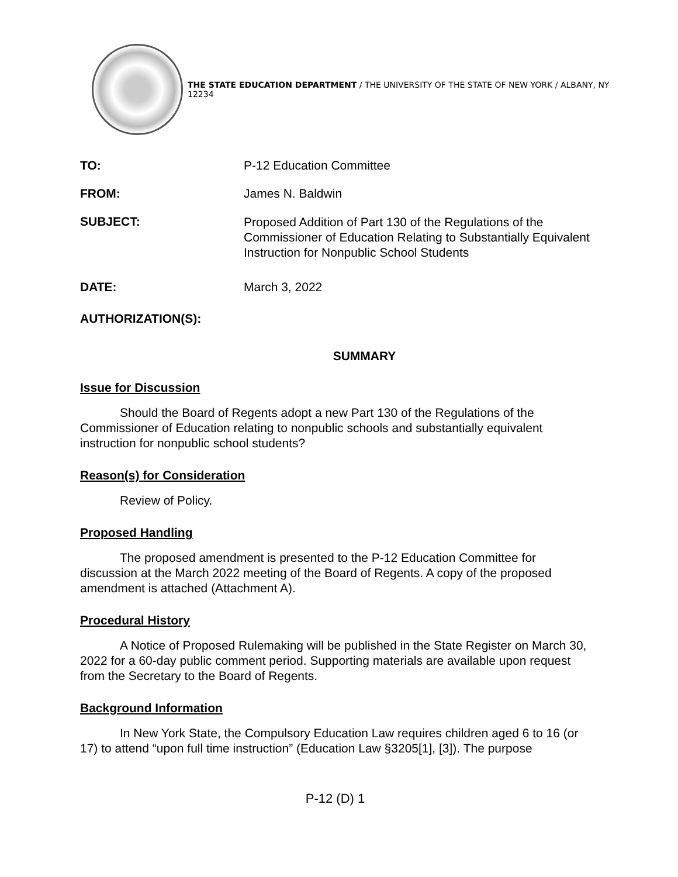THE STATE EDUCATION DEPARTMENT / THE UNIVERSITY OF THE STATE OF NEW YORK / ALBANY, NY 12234
TO: P-12 Education Committee
FROM: James N. Baldwin
SUBJECT:
Proposed Addition of Part 130 of the Regulations of the Commissioner of Education Relating to Substantially Equivalent Instruction for Nonpublic School Students
DATE: March 3, 2022
AUTHORIZATION(S):
SUMMARY
Issue for Discussion
Should the Board of Regents adopt a new Part 130 of the Regulations of the Commissioner of Education relating to nonpublic schools and substantially equivalent instruction for nonpublic school students?
Reason(s) for Consideration
Review of Policy.
Proposed Handling
The proposed amendment is presented to the P-12 Education Committee for discussion at the March 2022 meeting of the Board of Regents. A copy of the proposed amendment is attached (Attachment A).
Procedural History
A Notice of Proposed Rulemaking will be published in the State Register on March 30, 2022 for a 60-day public comment period. Supporting materials are available upon request from the Secretary to the Board of Regents.
Background Information
In New York State, the Compulsory Education Law requires children aged 6 to 16 (or 17) to attend “upon full time instruction” (Education Law §3205[1], [3]). The purpose
P-12 (D) 1